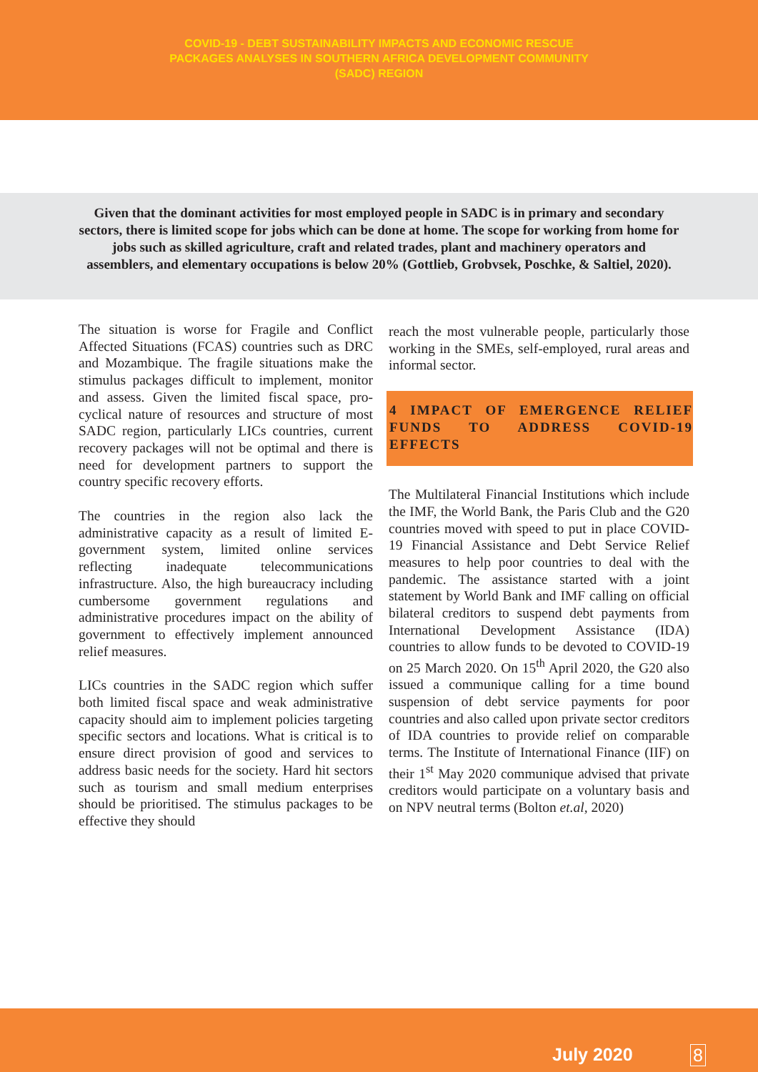COVID-19 - DEBT SUSTAINABILITY IMPACTS AND ECONOMIC RESCUE
PACKAGES ANALYSES IN SOUTHERN AFRICA DEVELOPMENT COMMUNITY
(SADC) REGION
Given that the dominant activities for most employed people in SADC is in primary and secondary sectors, there is limited scope for jobs which can be done at home. The scope for working from home for jobs such as skilled agriculture, craft and related trades, plant and machinery operators and assemblers, and elementary occupations is below 20% (Gottlieb, Grobvsek, Poschke, & Saltiel, 2020).
The situation is worse for Fragile and Conflict Affected Situations (FCAS) countries such as DRC and Mozambique. The fragile situations make the stimulus packages difficult to implement, monitor and assess. Given the limited fiscal space, pro-cyclical nature of resources and structure of most SADC region, particularly LICs countries, current recovery packages will not be optimal and there is need for development partners to support the country specific recovery efforts.
The countries in the region also lack the administrative capacity as a result of limited E-government system, limited online services reflecting inadequate telecommunications infrastructure. Also, the high bureaucracy including cumbersome government regulations and administrative procedures impact on the ability of government to effectively implement announced relief measures.
LICs countries in the SADC region which suffer both limited fiscal space and weak administrative capacity should aim to implement policies targeting specific sectors and locations. What is critical is to ensure direct provision of good and services to address basic needs for the society. Hard hit sectors such as tourism and small medium enterprises should be prioritised. The stimulus packages to be effective they should
reach the most vulnerable people, particularly those working in the SMEs, self-employed, rural areas and informal sector.
4 IMPACT OF EMERGENCE RELIEF FUNDS TO ADDRESS COVID-19 EFFECTS
The Multilateral Financial Institutions which include the IMF, the World Bank, the Paris Club and the G20 countries moved with speed to put in place COVID-19 Financial Assistance and Debt Service Relief measures to help poor countries to deal with the pandemic. The assistance started with a joint statement by World Bank and IMF calling on official bilateral creditors to suspend debt payments from International Development Assistance (IDA) countries to allow funds to be devoted to COVID-19 on 25 March 2020. On 15<sup>th</sup> April 2020, the G20 also issued a communique calling for a time bound suspension of debt service payments for poor countries and also called upon private sector creditors of IDA countries to provide relief on comparable terms. The Institute of International Finance (IIF) on their 1<sup>st</sup> May 2020 communique advised that private creditors would participate on a voluntary basis and on NPV neutral terms (Bolton et.al, 2020)
July 2020 8